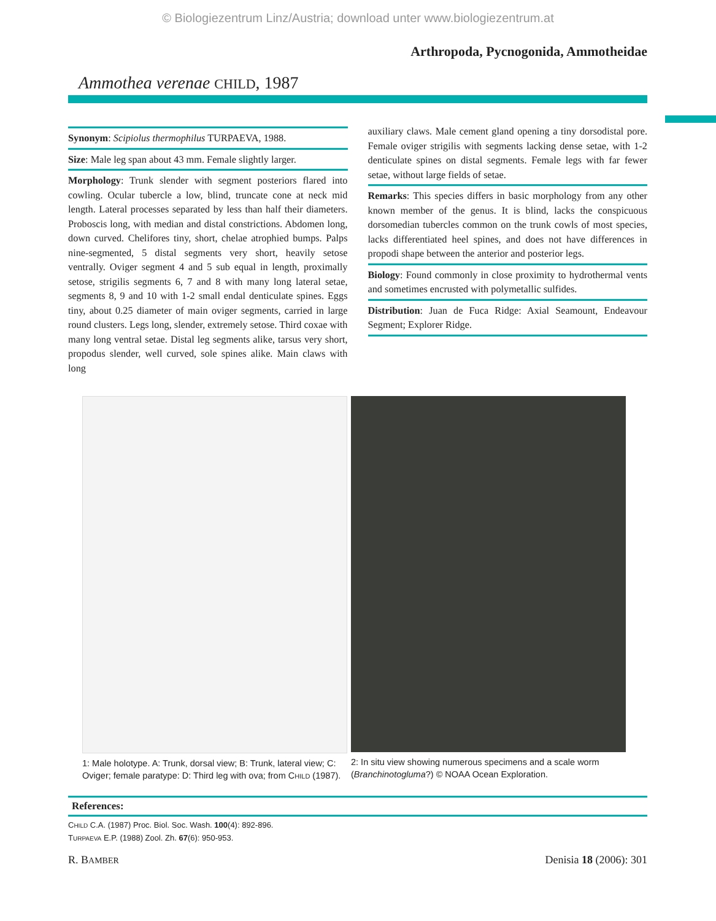© Biologiezentrum Linz/Austria; download unter www.biologiezentrum.at
Arthropoda, Pycnogonida, Ammotheidae
Ammothea verenae CHILD, 1987
Synonym: Scipiolus thermophilus TURPAEVA, 1988.
Size: Male leg span about 43 mm. Female slightly larger.
Morphology: Trunk slender with segment posteriors flared into cowling. Ocular tubercle a low, blind, truncate cone at neck mid length. Lateral processes separated by less than half their diameters. Proboscis long, with median and distal constrictions. Abdomen long, down curved. Chelifores tiny, short, chelae atrophied bumps. Palps nine-segmented, 5 distal segments very short, heavily setose ventrally. Oviger segment 4 and 5 sub equal in length, proximally setose, strigilis segments 6, 7 and 8 with many long lateral setae, segments 8, 9 and 10 with 1-2 small endal denticulate spines. Eggs tiny, about 0.25 diameter of main oviger segments, carried in large round clusters. Legs long, slender, extremely setose. Third coxae with many long ventral setae. Distal leg segments alike, tarsus very short, propodus slender, well curved, sole spines alike. Main claws with long
auxiliary claws. Male cement gland opening a tiny dorsodistal pore. Female oviger strigilis with segments lacking dense setae, with 1-2 denticulate spines on distal segments. Female legs with far fewer setae, without large fields of setae.
Remarks: This species differs in basic morphology from any other known member of the genus. It is blind, lacks the conspicuous dorsomedian tubercles common on the trunk cowls of most species, lacks differentiated heel spines, and does not have differences in propodi shape between the anterior and posterior legs.
Biology: Found commonly in close proximity to hydrothermal vents and sometimes encrusted with polymetallic sulfides.
Distribution: Juan de Fuca Ridge: Axial Seamount, Endeavour Segment; Explorer Ridge.
1: Male holotype. A: Trunk, dorsal view; B: Trunk, lateral view; C: Oviger; female paratype: D: Third leg with ova; from CHILD (1987).
2: In situ view showing numerous specimens and a scale worm (Branchinotogluma?) © NOAA Ocean Exploration.
References:
CHILD C.A. (1987) Proc. Biol. Soc. Wash. 100(4): 892-896.
TURPAEVA E.P. (1988) Zool. Zh. 67(6): 950-953.
R. BAMBER Denisia 18 (2006): 301